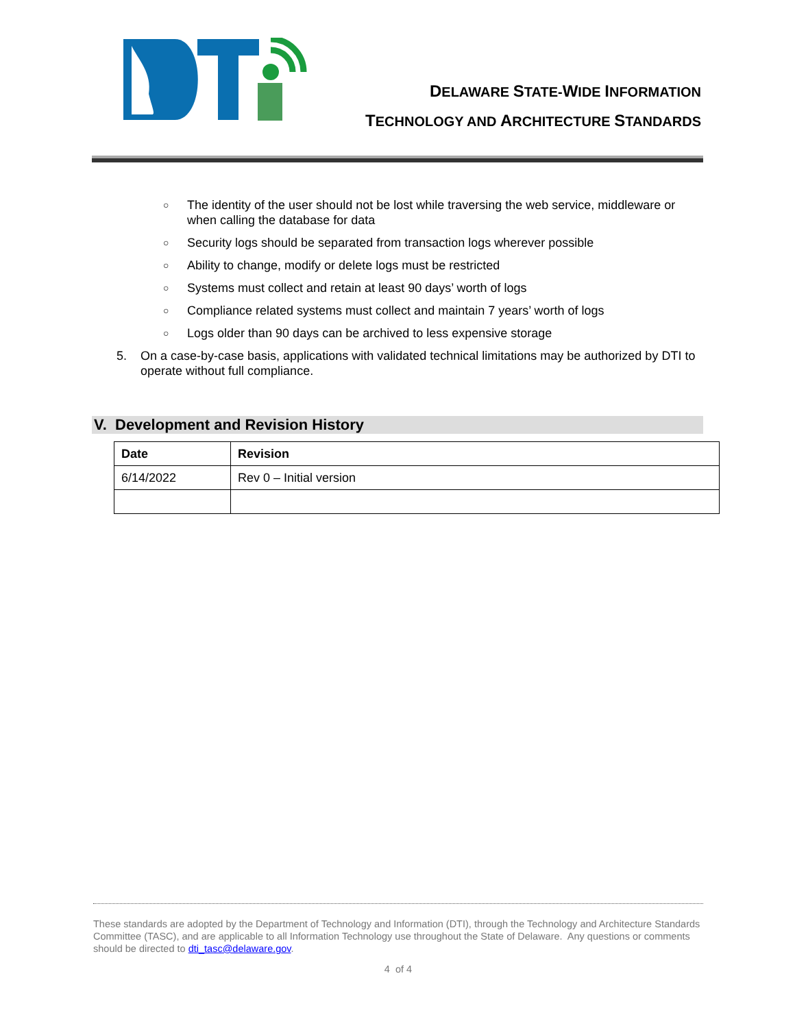DELAWARE STATE-WIDE INFORMATION
TECHNOLOGY AND ARCHITECTURE STANDARDS
○ The identity of the user should not be lost while traversing the web service, middleware or when calling the database for data
○ Security logs should be separated from transaction logs wherever possible
○ Ability to change, modify or delete logs must be restricted
○ Systems must collect and retain at least 90 days’ worth of logs
○ Compliance related systems must collect and maintain 7 years’ worth of logs
○ Logs older than 90 days can be archived to less expensive storage
5. On a case-by-case basis, applications with validated technical limitations may be authorized by DTI to operate without full compliance.
V. Development and Revision History
| Date | Revision |
| --- | --- |
| 6/14/2022 | Rev 0 – Initial version |
These standards are adopted by the Department of Technology and Information (DTI), through the Technology and Architecture Standards Committee (TASC), and are applicable to all Information Technology use throughout the State of Delaware. Any questions or comments should be directed to dti_tasc@delaware.gov.
4 of 4